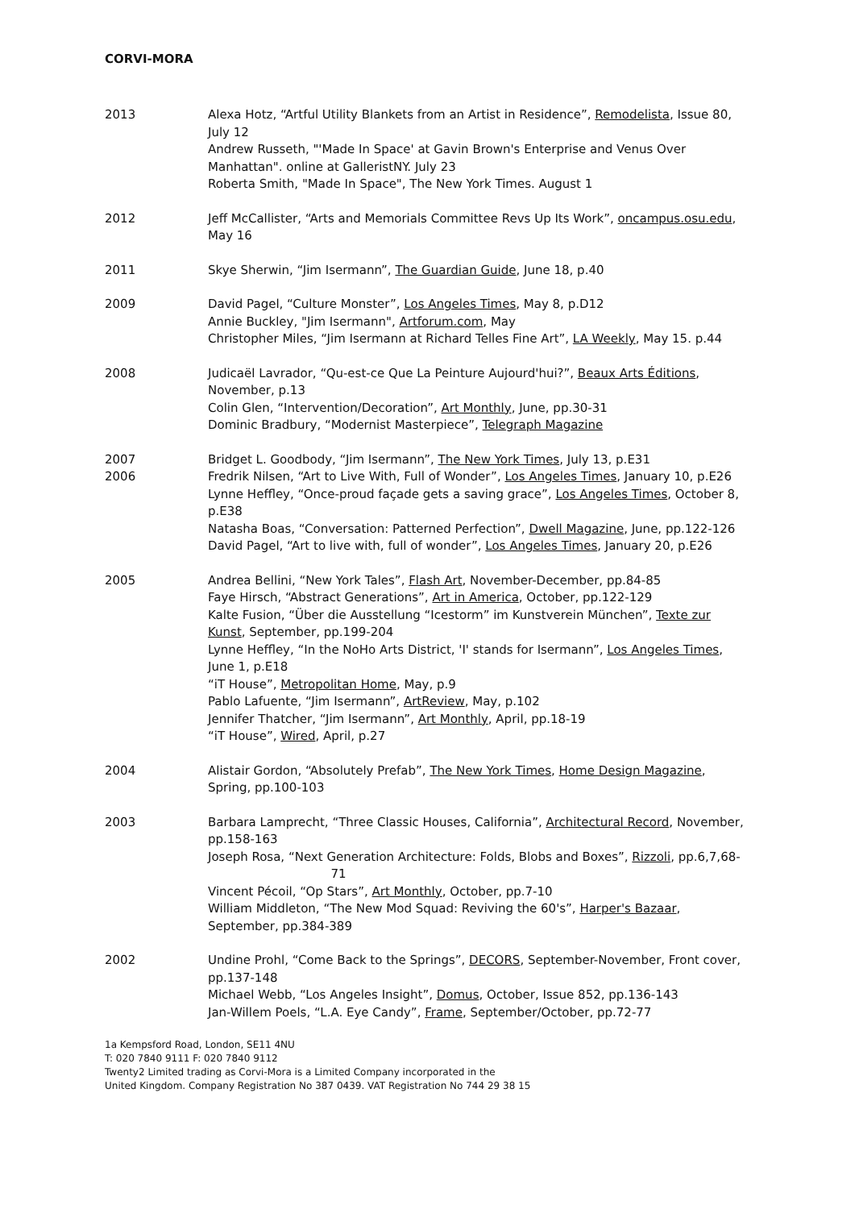CORVI-MORA
2013 Alexa Hotz, “Artful Utility Blankets from an Artist in Residence”, Remodelista, Issue 80, July 12
Andrew Russeth, "'Made In Space' at Gavin Brown's Enterprise and Venus Over Manhattan". online at GalleristNY. July 23
Roberta Smith, "Made In Space", The New York Times. August 1
2012 Jeff McCallister, “Arts and Memorials Committee Revs Up Its Work”, oncampus.osu.edu, May 16
2011 Skye Sherwin, “Jim Isermann”, The Guardian Guide, June 18, p.40
2009 David Pagel, “Culture Monster”, Los Angeles Times, May 8, p.D12
Annie Buckley, "Jim Isermann", Artforum.com, May
Christopher Miles, “Jim Isermann at Richard Telles Fine Art”, LA Weekly, May 15. p.44
2008 Judicaël Lavrador, “Qu-est-ce Que La Peinture Aujourd'hui?”, Beaux Arts Éditions, November, p.13
Colin Glen, “Intervention/Decoration”, Art Monthly, June, pp.30-31
Dominic Bradbury, “Modernist Masterpiece”, Telegraph Magazine
2007
2006
Bridget L. Goodbody, “Jim Isermann”, The New York Times, July 13, p.E31
Fredrik Nilsen, “Art to Live With, Full of Wonder”, Los Angeles Times, January 10, p.E26
Lynne Heffley, “Once-proud façade gets a saving grace”, Los Angeles Times, October 8, p.E38
Natasha Boas, “Conversation: Patterned Perfection”, Dwell Magazine, June, pp.122-126
David Pagel, “Art to live with, full of wonder”, Los Angeles Times, January 20, p.E26
2005 Andrea Bellini, “New York Tales”, Flash Art, November-December, pp.84-85
Faye Hirsch, “Abstract Generations”, Art in America, October, pp.122-129
Kalte Fusion, “Über die Ausstellung “Icestorm” im Kunstverein München”, Texte zur Kunst, September, pp.199-204
Lynne Heffley, “In the NoHo Arts District, 'I' stands for Isermann”, Los Angeles Times, June 1, p.E18
“iT House”, Metropolitan Home, May, p.9
Pablo Lafuente, “Jim Isermann”, ArtReview, May, p.102
Jennifer Thatcher, “Jim Isermann”, Art Monthly, April, pp.18-19
“iT House”, Wired, April, p.27
2004 Alistair Gordon, “Absolutely Prefab”, The New York Times, Home Design Magazine, Spring, pp.100-103
2003 Barbara Lamprecht, “Three Classic Houses, California”, Architectural Record, November, pp.158-163
Joseph Rosa, “Next Generation Architecture: Folds, Blobs and Boxes”, Rizzoli, pp.6,7,68- 71
Vincent Pécoil, “Op Stars”, Art Monthly, October, pp.7-10
William Middleton, “The New Mod Squad: Reviving the 60's”, Harper's Bazaar, September, pp.384-389
2002 Undine Prohl, “Come Back to the Springs”, DECORS, September-November, Front cover, pp.137-148
Michael Webb, “Los Angeles Insight”, Domus, October, Issue 852, pp.136-143
Jan-Willem Poels, “L.A. Eye Candy”, Frame, September/October, pp.72-77
1a Kempsford Road, London, SE11 4NU
T: 020 7840 9111 F: 020 7840 9112
Twenty2 Limited trading as Corvi-Mora is a Limited Company incorporated in the
United Kingdom. Company Registration No 387 0439. VAT Registration No 744 29 38 15